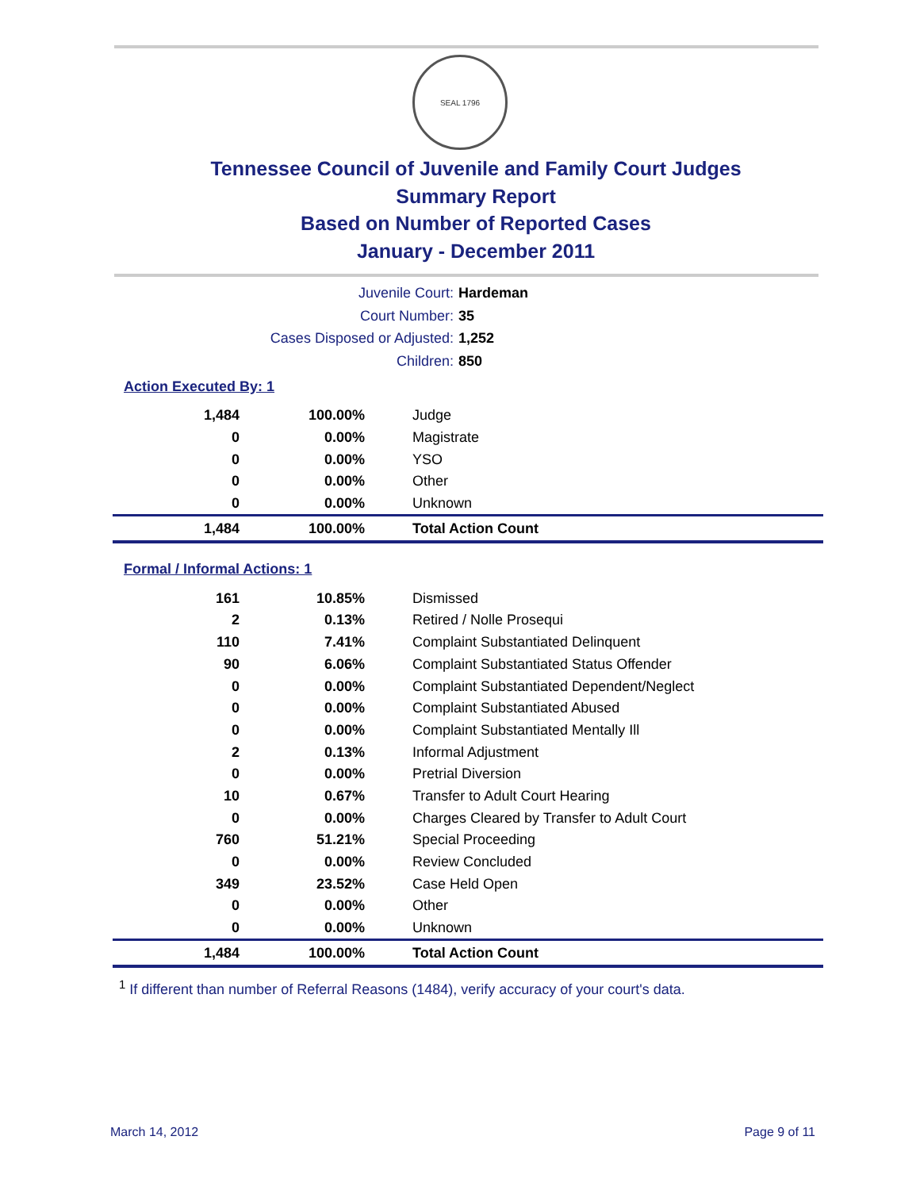SEAL 1796
Tennessee Council of Juvenile and Family Court Judges
Summary Report
Based on Number of Reported Cases
January - December 2011
Juvenile Court: Hardeman
Court Number: 35
Cases Disposed or Adjusted: 1,252
Children: 850
Action Executed By: 1
| 1,484 | 100.00% | Judge |
| 0 | 0.00% | Magistrate |
| 0 | 0.00% | YSO |
| 0 | 0.00% | Other |
| 0 | 0.00% | Unknown |
| 1,484 | 100.00% | Total Action Count |
Formal / Informal Actions: 1
| 161 | 10.85% | Dismissed |
| 2 | 0.13% | Retired / Nolle Prosequi |
| 110 | 7.41% | Complaint Substantiated Delinquent |
| 90 | 6.06% | Complaint Substantiated Status Offender |
| 0 | 0.00% | Complaint Substantiated Dependent/Neglect |
| 0 | 0.00% | Complaint Substantiated Abused |
| 0 | 0.00% | Complaint Substantiated Mentally Ill |
| 2 | 0.13% | Informal Adjustment |
| 0 | 0.00% | Pretrial Diversion |
| 10 | 0.67% | Transfer to Adult Court Hearing |
| 0 | 0.00% | Charges Cleared by Transfer to Adult Court |
| 760 | 51.21% | Special Proceeding |
| 0 | 0.00% | Review Concluded |
| 349 | 23.52% | Case Held Open |
| 0 | 0.00% | Other |
| 0 | 0.00% | Unknown |
| 1,484 | 100.00% | Total Action Count |
<sup>1</sup> If different than number of Referral Reasons (1484), verify accuracy of your court's data.
March 14, 2012 Page 9 of 11